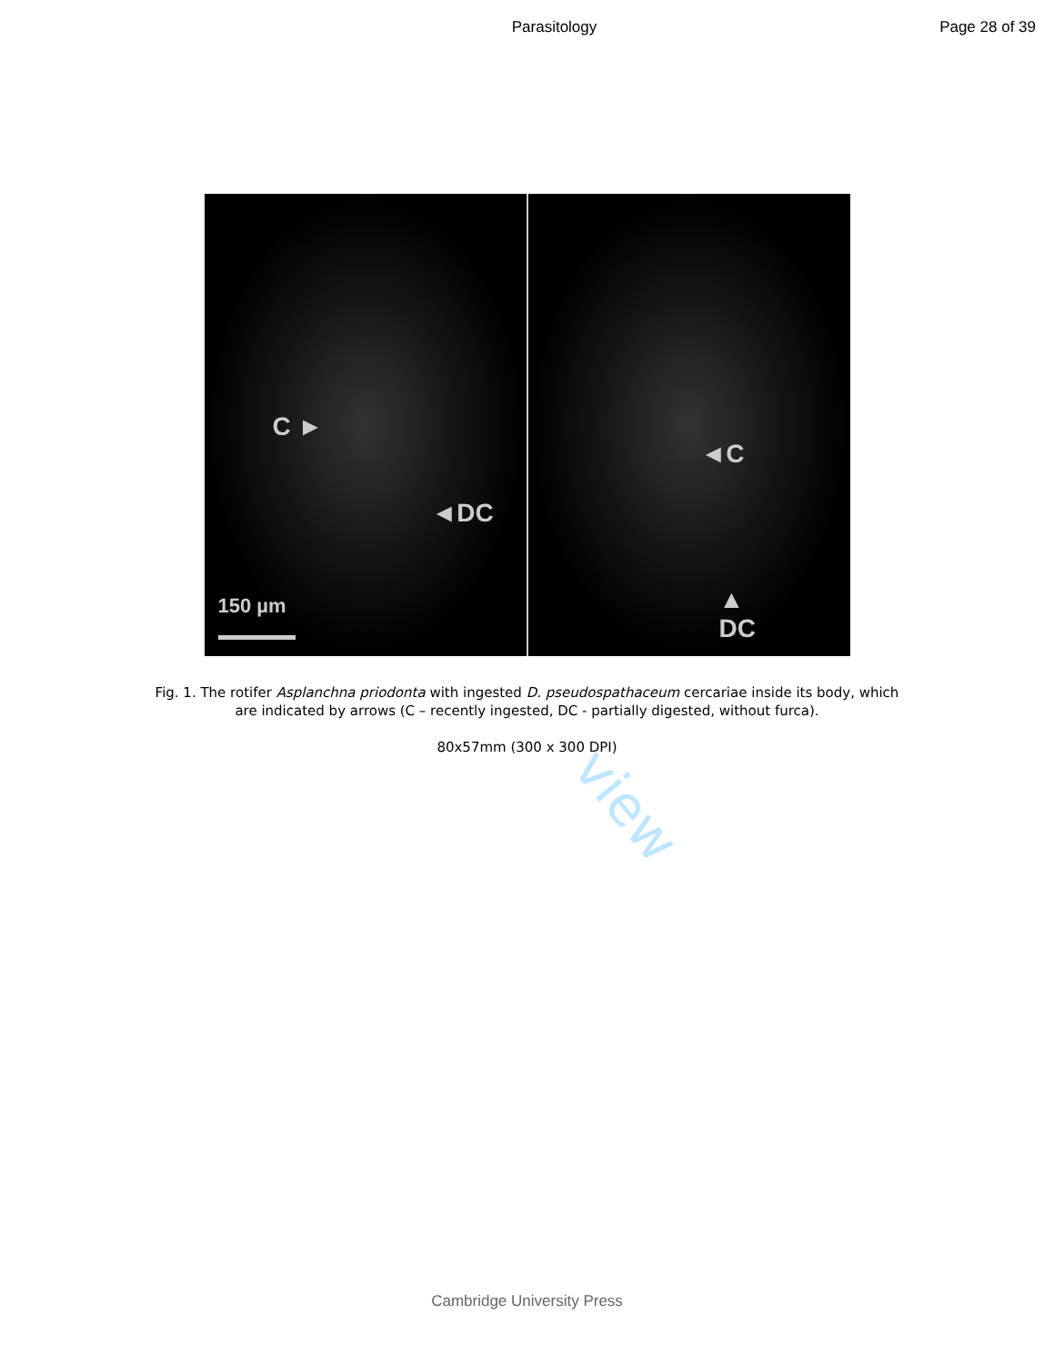Parasitology Page 28 of 39
C ►
◄DC
150 µm
◄C
▲
DC
Fig. 1. The rotifer Asplanchna priodonta with ingested D. pseudospathaceum cercariae inside its body, which
are indicated by arrows (C – recently ingested, DC - partially digested, without furca).
80x57mm (300 x 300 DPI)
view
Cambridge University Press